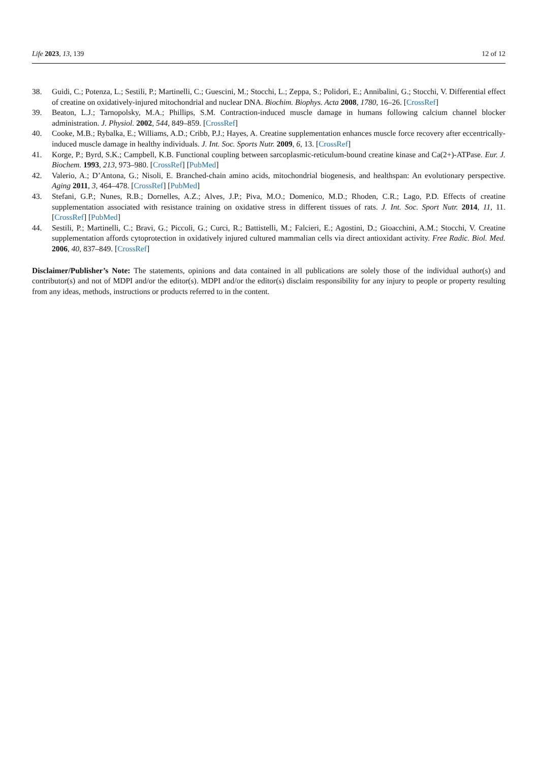Life 2023, 13, 139 12 of 12
38. Guidi, C.; Potenza, L.; Sestili, P.; Martinelli, C.; Guescini, M.; Stocchi, L.; Zeppa, S.; Polidori, E.; Annibalini, G.; Stocchi, V. Differential effect of creatine on oxidatively-injured mitochondrial and nuclear DNA. Biochim. Biophys. Acta 2008, 1780, 16–26. [CrossRef]
39. Beaton, L.J.; Tarnopolsky, M.A.; Phillips, S.M. Contraction-induced muscle damage in humans following calcium channel blocker administration. J. Physiol. 2002, 544, 849–859. [CrossRef]
40. Cooke, M.B.; Rybalka, E.; Williams, A.D.; Cribb, P.J.; Hayes, A. Creatine supplementation enhances muscle force recovery after eccentrically-induced muscle damage in healthy individuals. J. Int. Soc. Sports Nutr. 2009, 6, 13. [CrossRef]
41. Korge, P.; Byrd, S.K.; Campbell, K.B. Functional coupling between sarcoplasmic-reticulum-bound creatine kinase and Ca(2+)-ATPase. Eur. J. Biochem. 1993, 213, 973–980. [CrossRef] [PubMed]
42. Valerio, A.; D’Antona, G.; Nisoli, E. Branched-chain amino acids, mitochondrial biogenesis, and healthspan: An evolutionary perspective. Aging 2011, 3, 464–478. [CrossRef] [PubMed]
43. Stefani, G.P.; Nunes, R.B.; Dornelles, A.Z.; Alves, J.P.; Piva, M.O.; Domenico, M.D.; Rhoden, C.R.; Lago, P.D. Effects of creatine supplementation associated with resistance training on oxidative stress in different tissues of rats. J. Int. Soc. Sport Nutr. 2014, 11, 11. [CrossRef] [PubMed]
44. Sestili, P.; Martinelli, C.; Bravi, G.; Piccoli, G.; Curci, R.; Battistelli, M.; Falcieri, E.; Agostini, D.; Gioacchini, A.M.; Stocchi, V. Creatine supplementation affords cytoprotection in oxidatively injured cultured mammalian cells via direct antioxidant activity. Free Radic. Biol. Med. 2006, 40, 837–849. [CrossRef]
Disclaimer/Publisher’s Note: The statements, opinions and data contained in all publications are solely those of the individual author(s) and contributor(s) and not of MDPI and/or the editor(s). MDPI and/or the editor(s) disclaim responsibility for any injury to people or property resulting from any ideas, methods, instructions or products referred to in the content.